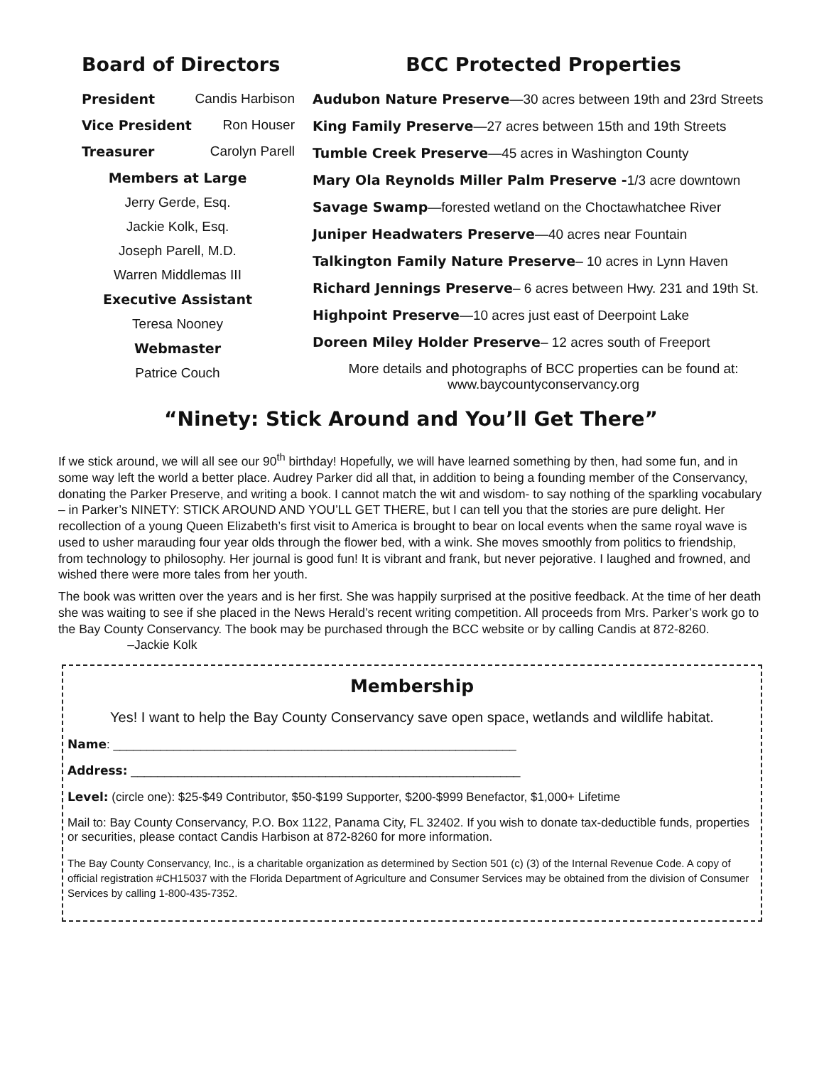Board of Directors
President Candis Harbison
Vice President Ron Houser
Treasurer Carolyn Parell
Members at Large
Jerry Gerde, Esq.
Jackie Kolk, Esq.
Joseph Parell, M.D.
Warren Middlemas III
Executive Assistant
Teresa Nooney
Webmaster
Patrice Couch
BCC Protected Properties
Audubon Nature Preserve—30 acres between 19th and 23rd Streets
King Family Preserve—27 acres between 15th and 19th Streets
Tumble Creek Preserve—45 acres in Washington County
Mary Ola Reynolds Miller Palm Preserve -1/3 acre downtown
Savage Swamp—forested wetland on the Choctawhatchee River
Juniper Headwaters Preserve—40 acres near Fountain
Talkington Family Nature Preserve– 10 acres in Lynn Haven
Richard Jennings Preserve– 6 acres between Hwy. 231 and 19th St.
Highpoint Preserve—10 acres just east of Deerpoint Lake
Doreen Miley Holder Preserve– 12 acres south of Freeport
More details and photographs of BCC properties can be found at:
www.baycountyconservancy.org
“Ninety: Stick Around and You’ll Get There”
If we stick around, we will all see our 90<sup>th</sup> birthday! Hopefully, we will have learned something by then, had some fun, and in some way left the world a better place. Audrey Parker did all that, in addition to being a founding member of the Conservancy, donating the Parker Preserve, and writing a book. I cannot match the wit and wisdom- to say nothing of the sparkling vocabulary – in Parker’s NINETY: STICK AROUND AND YOU’LL GET THERE, but I can tell you that the stories are pure delight. Her recollection of a young Queen Elizabeth’s first visit to America is brought to bear on local events when the same royal wave is used to usher marauding four year olds through the flower bed, with a wink. She moves smoothly from politics to friendship, from technology to philosophy. Her journal is good fun! It is vibrant and frank, but never pejorative. I laughed and frowned, and wished there were more tales from her youth.
The book was written over the years and is her first. She was happily surprised at the positive feedback. At the time of her death she was waiting to see if she placed in the News Herald’s recent writing competition. All proceeds from Mrs. Parker’s work go to the Bay County Conservancy. The book may be purchased through the BCC website or by calling Candis at 872-8260. –Jackie Kolk
Membership
Yes! I want to help the Bay County Conservancy save open space, wetlands and wildlife habitat.
Name: ____________________________________________________________
Address: __________________________________________________________
Level: (circle one): $25-$49 Contributor, $50-$199 Supporter, $200-$999 Benefactor, $1,000+ Lifetime
Mail to: Bay County Conservancy, P.O. Box 1122, Panama City, FL 32402. If you wish to donate tax-deductible funds, properties or securities, please contact Candis Harbison at 872-8260 for more information.
The Bay County Conservancy, Inc., is a charitable organization as determined by Section 501 (c) (3) of the Internal Revenue Code. A copy of official registration #CH15037 with the Florida Department of Agriculture and Consumer Services may be obtained from the division of Consumer Services by calling 1-800-435-7352.